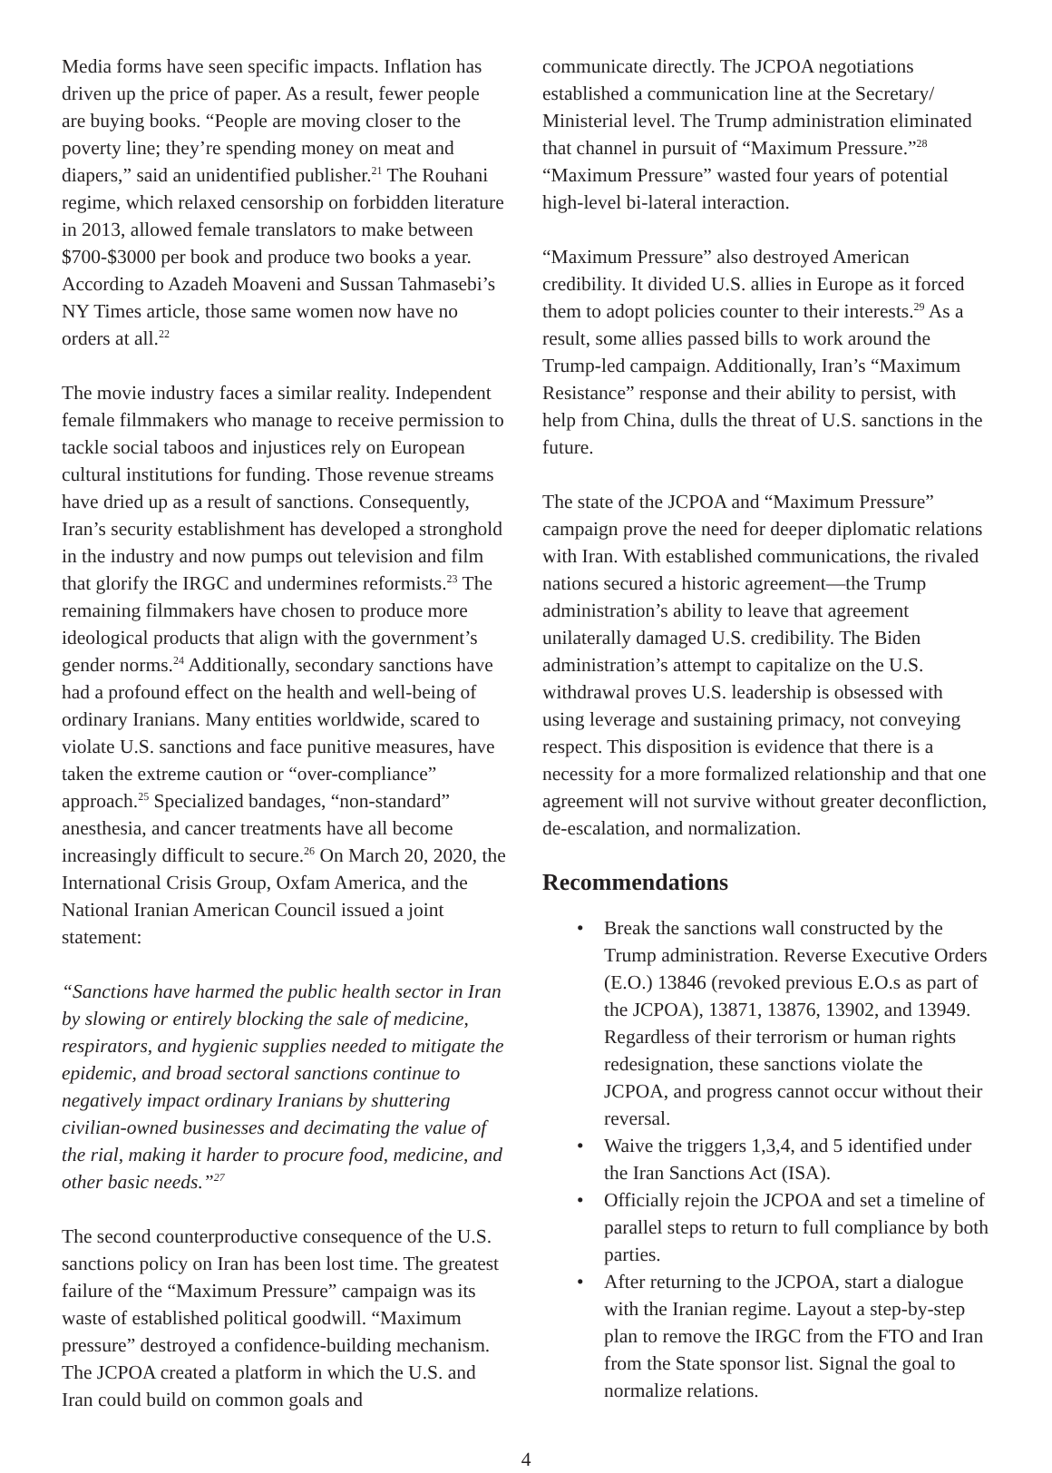Media forms have seen specific impacts. Inflation has driven up the price of paper. As a result, fewer people are buying books. “People are moving closer to the poverty line; they’re spending money on meat and diapers,” said an unidentified publisher.<sup>21</sup> The Rouhani regime, which relaxed censorship on forbidden literature in 2013, allowed female translators to make between $700-$3000 per book and produce two books a year. According to Azadeh Moaveni and Sussan Tahmasebi’s NY Times article, those same women now have no orders at all.<sup>22</sup>
The movie industry faces a similar reality. Independent female filmmakers who manage to receive permission to tackle social taboos and injustices rely on European cultural institutions for funding. Those revenue streams have dried up as a result of sanctions. Consequently, Iran’s security establishment has developed a stronghold in the industry and now pumps out television and film that glorify the IRGC and undermines reformists.<sup>23</sup> The remaining filmmakers have chosen to produce more ideological products that align with the government’s gender norms.<sup>24</sup> Additionally, secondary sanctions have had a profound effect on the health and well-being of ordinary Iranians. Many entities worldwide, scared to violate U.S. sanctions and face punitive measures, have taken the extreme caution or “over-compliance” approach.<sup>25</sup> Specialized bandages, “non-standard” anesthesia, and cancer treatments have all become increasingly difficult to secure.<sup>26</sup> On March 20, 2020, the International Crisis Group, Oxfam America, and the National Iranian American Council issued a joint statement:
“Sanctions have harmed the public health sector in Iran by slowing or entirely blocking the sale of medicine, respirators, and hygienic supplies needed to mitigate the epidemic, and broad sectoral sanctions continue to negatively impact ordinary Iranians by shuttering civilian-owned businesses and decimating the value of the rial, making it harder to procure food, medicine, and other basic needs.”<sup>27</sup>
The second counterproductive consequence of the U.S. sanctions policy on Iran has been lost time. The greatest failure of the “Maximum Pressure” campaign was its waste of established political goodwill. “Maximum pressure” destroyed a confidence-building mechanism. The JCPOA created a platform in which the U.S. and Iran could build on common goals and
communicate directly. The JCPOA negotiations established a communication line at the Secretary/ Ministerial level. The Trump administration eliminated that channel in pursuit of “Maximum Pressure.”<sup>28</sup> “Maximum Pressure” wasted four years of potential high-level bi-lateral interaction.
“Maximum Pressure” also destroyed American credibility. It divided U.S. allies in Europe as it forced them to adopt policies counter to their interests.<sup>29</sup> As a result, some allies passed bills to work around the Trump-led campaign. Additionally, Iran’s “Maximum Resistance” response and their ability to persist, with help from China, dulls the threat of U.S. sanctions in the future.
The state of the JCPOA and “Maximum Pressure” campaign prove the need for deeper diplomatic relations with Iran. With established communications, the rivaled nations secured a historic agreement—the Trump administration’s ability to leave that agreement unilaterally damaged U.S. credibility. The Biden administration’s attempt to capitalize on the U.S. withdrawal proves U.S. leadership is obsessed with using leverage and sustaining primacy, not conveying respect. This disposition is evidence that there is a necessity for a more formalized relationship and that one agreement will not survive without greater deconfliction, de-escalation, and normalization.
Recommendations
• Break the sanctions wall constructed by the Trump administration. Reverse Executive Orders (E.O.) 13846 (revoked previous E.O.s as part of the JCPOA), 13871, 13876, 13902, and 13949. Regardless of their terrorism or human rights redesignation, these sanctions violate the JCPOA, and progress cannot occur without their reversal.
• Waive the triggers 1,3,4, and 5 identified under the Iran Sanctions Act (ISA).
• Officially rejoin the JCPOA and set a timeline of parallel steps to return to full compliance by both parties.
• After returning to the JCPOA, start a dialogue with the Iranian regime. Layout a step-by-step plan to remove the IRGC from the FTO and Iran from the State sponsor list. Signal the goal to normalize relations.
4